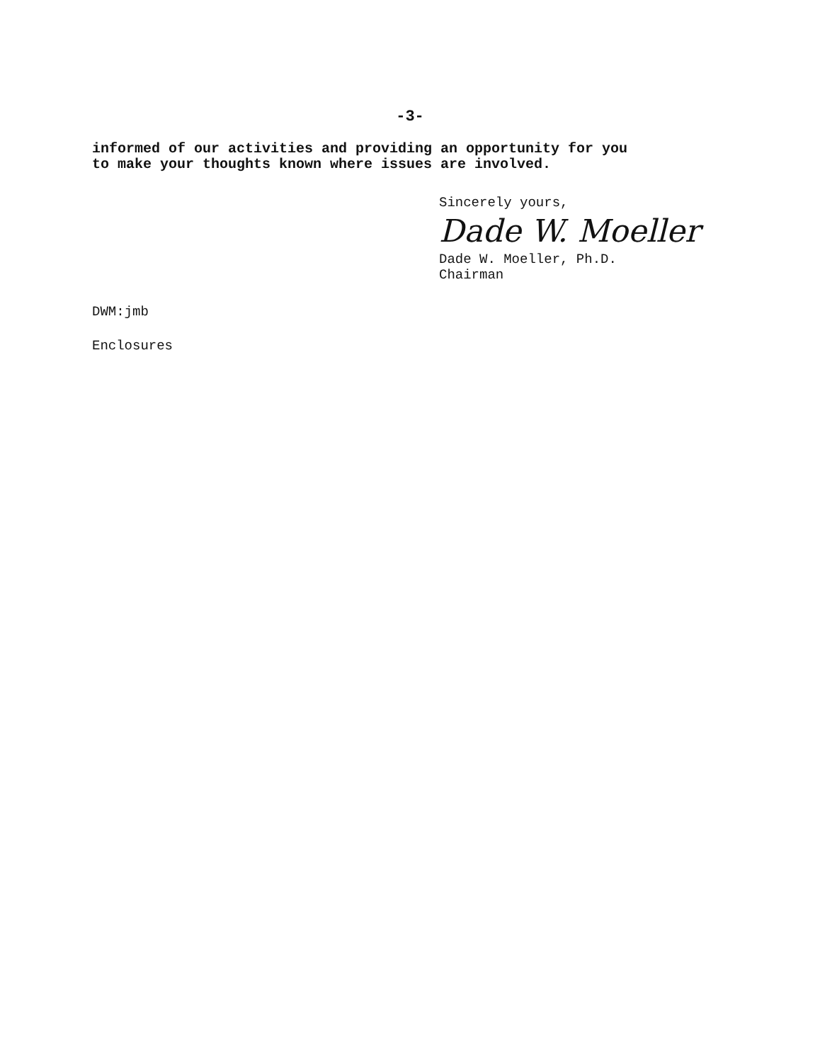-3-
informed of our activities and providing an opportunity for you
to make your thoughts known where issues are involved.
Sincerely yours,
Dade W. Moeller
Dade W. Moeller, Ph.D.
Chairman
DWM:jmb
Enclosures